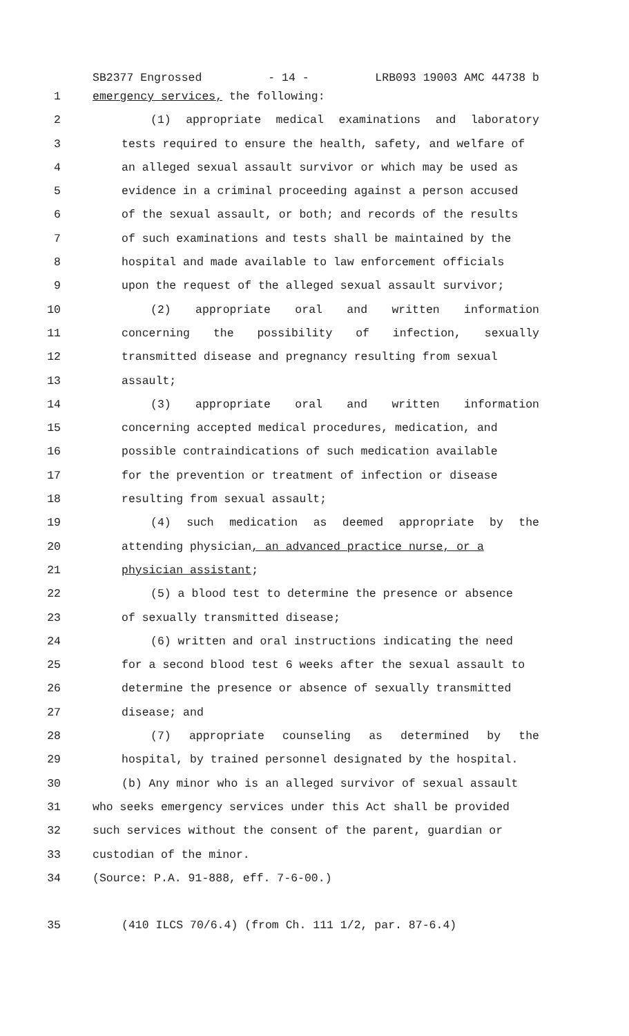SB2377 Engrossed - 14 - LRB093 19003 AMC 44738 b
1 emergency services, the following:
2 (1) appropriate medical examinations and laboratory
3 tests required to ensure the health, safety, and welfare of
4 an alleged sexual assault survivor or which may be used as
5 evidence in a criminal proceeding against a person accused
6 of the sexual assault, or both; and records of the results
7 of such examinations and tests shall be maintained by the
8 hospital and made available to law enforcement officials
9 upon the request of the alleged sexual assault survivor;
10 (2) appropriate oral and written information
11 concerning the possibility of infection, sexually
12 transmitted disease and pregnancy resulting from sexual
13 assault;
14 (3) appropriate oral and written information
15 concerning accepted medical procedures, medication, and
16 possible contraindications of such medication available
17 for the prevention or treatment of infection or disease
18 resulting from sexual assault;
19 (4) such medication as deemed appropriate by the
20 attending physician, an advanced practice nurse, or a
21 physician assistant;
22 (5) a blood test to determine the presence or absence
23 of sexually transmitted disease;
24 (6) written and oral instructions indicating the need
25 for a second blood test 6 weeks after the sexual assault to
26 determine the presence or absence of sexually transmitted
27 disease; and
28 (7) appropriate counseling as determined by the
29 hospital, by trained personnel designated by the hospital.
30 (b) Any minor who is an alleged survivor of sexual assault
31 who seeks emergency services under this Act shall be provided
32 such services without the consent of the parent, guardian or
33 custodian of the minor.
34 (Source: P.A. 91-888, eff. 7-6-00.)
35 (410 ILCS 70/6.4) (from Ch. 111 1/2, par. 87-6.4)